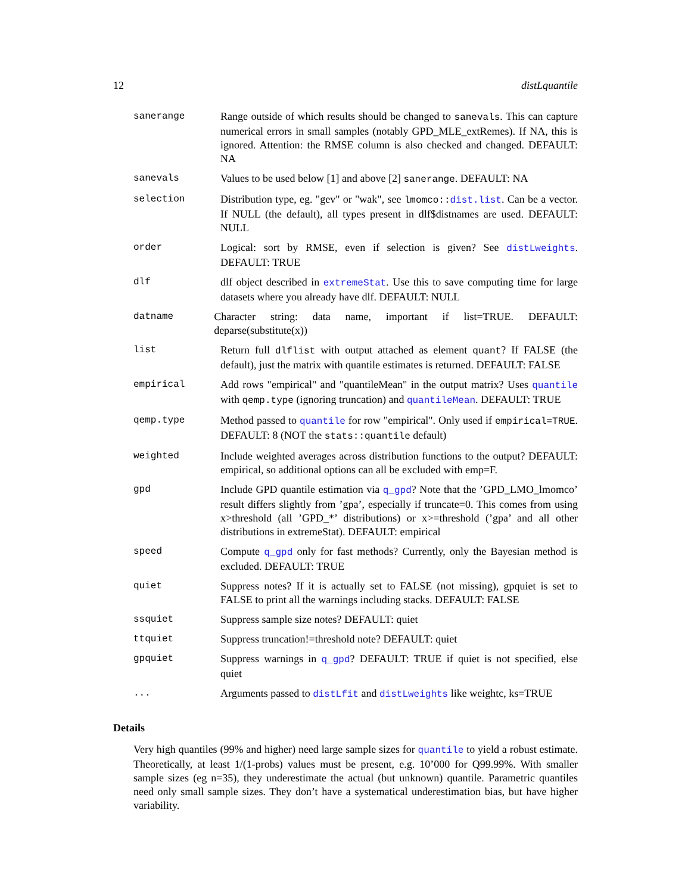12 distLquantile
sanerange Range outside of which results should be changed to sanevals. This can capture numerical errors in small samples (notably GPD_MLE_extRemes). If NA, this is ignored. Attention: the RMSE column is also checked and changed. DEFAULT: NA
sanevals Values to be used below [1] and above [2] sanerange. DEFAULT: NA
selection Distribution type, eg. "gev" or "wak", see lmomco::dist.list. Can be a vector. If NULL (the default), all types present in dlf$distnames are used. DEFAULT: NULL
order Logical: sort by RMSE, even if selection is given? See distLweights. DEFAULT: TRUE
dlf dlf object described in extremeStat. Use this to save computing time for large datasets where you already have dlf. DEFAULT: NULL
datname Character string: data name, important if list=TRUE. DEFAULT: deparse(substitute(x))
list Return full dlflist with output attached as element quant? If FALSE (the default), just the matrix with quantile estimates is returned. DEFAULT: FALSE
empirical Add rows "empirical" and "quantileMean" in the output matrix? Uses quantile with qemp.type (ignoring truncation) and quantileMean. DEFAULT: TRUE
qemp.type Method passed to quantile for row "empirical". Only used if empirical=TRUE. DEFAULT: 8 (NOT the stats::quantile default)
weighted Include weighted averages across distribution functions to the output? DEFAULT: empirical, so additional options can all be excluded with emp=F.
gpd Include GPD quantile estimation via q_gpd? Note that the ’GPD_LMO_lmomco’ result differs slightly from ’gpa’, especially if truncate=0. This comes from using x>threshold (all ’GPD_*’ distributions) or x>=threshold (’gpa’ and all other distributions in extremeStat). DEFAULT: empirical
speed Compute q_gpd only for fast methods? Currently, only the Bayesian method is excluded. DEFAULT: TRUE
quiet Suppress notes? If it is actually set to FALSE (not missing), gpquiet is set to FALSE to print all the warnings including stacks. DEFAULT: FALSE
ssquiet Suppress sample size notes? DEFAULT: quiet
ttquiet Suppress truncation!=threshold note? DEFAULT: quiet
gpquiet Suppress warnings in q_gpd? DEFAULT: TRUE if quiet is not specified, else quiet
... Arguments passed to distLfit and distLweights like weightc, ks=TRUE
Details
Very high quantiles (99% and higher) need large sample sizes for quantile to yield a robust estimate. Theoretically, at least 1/(1-probs) values must be present, e.g. 10’000 for Q99.99%. With smaller sample sizes (eg n=35), they underestimate the actual (but unknown) quantile. Parametric quantiles need only small sample sizes. They don’t have a systematical underestimation bias, but have higher variability.